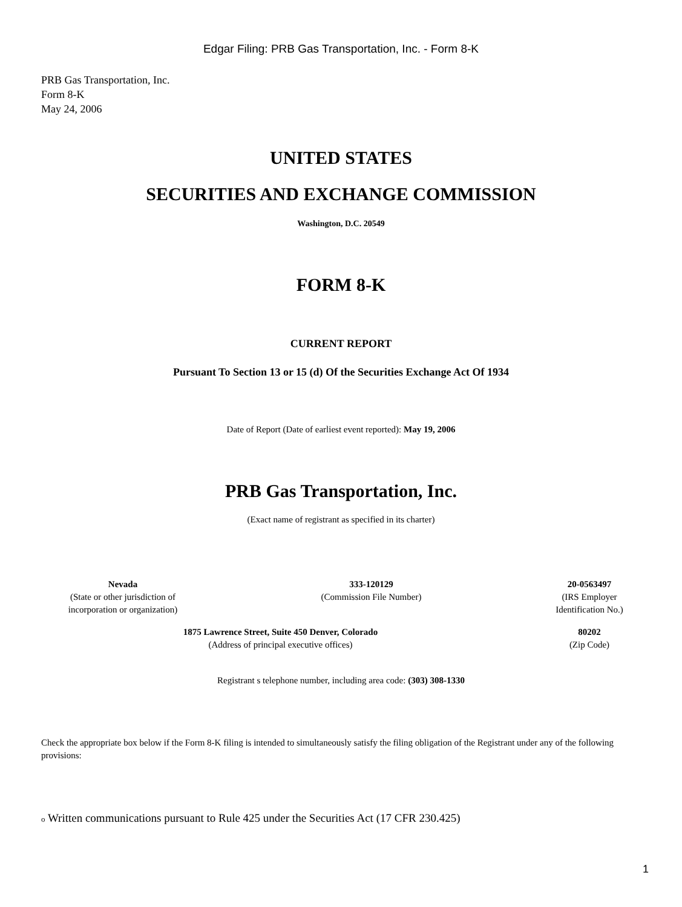Edgar Filing: PRB Gas Transportation, Inc. - Form 8-K
PRB Gas Transportation, Inc.
Form 8-K
May 24, 2006
UNITED STATES
SECURITIES AND EXCHANGE COMMISSION
Washington, D.C. 20549
FORM 8-K
CURRENT REPORT
Pursuant To Section 13 or 15 (d) Of the Securities Exchange Act Of 1934
Date of Report (Date of earliest event reported): May 19, 2006
PRB Gas Transportation, Inc.
(Exact name of registrant as specified in its charter)
Nevada
(State or other jurisdiction of
incorporation or organization)
333-120129
(Commission File Number)
20-0563497
(IRS Employer
Identification No.)
1875 Lawrence Street, Suite 450 Denver, Colorado
(Address of principal executive offices)
80202
(Zip Code)
Registrant s telephone number, including area code: (303) 308-1330
Check the appropriate box below if the Form 8-K filing is intended to simultaneously satisfy the filing obligation of the Registrant under any of the following provisions:
o Written communications pursuant to Rule 425 under the Securities Act (17 CFR 230.425)
1